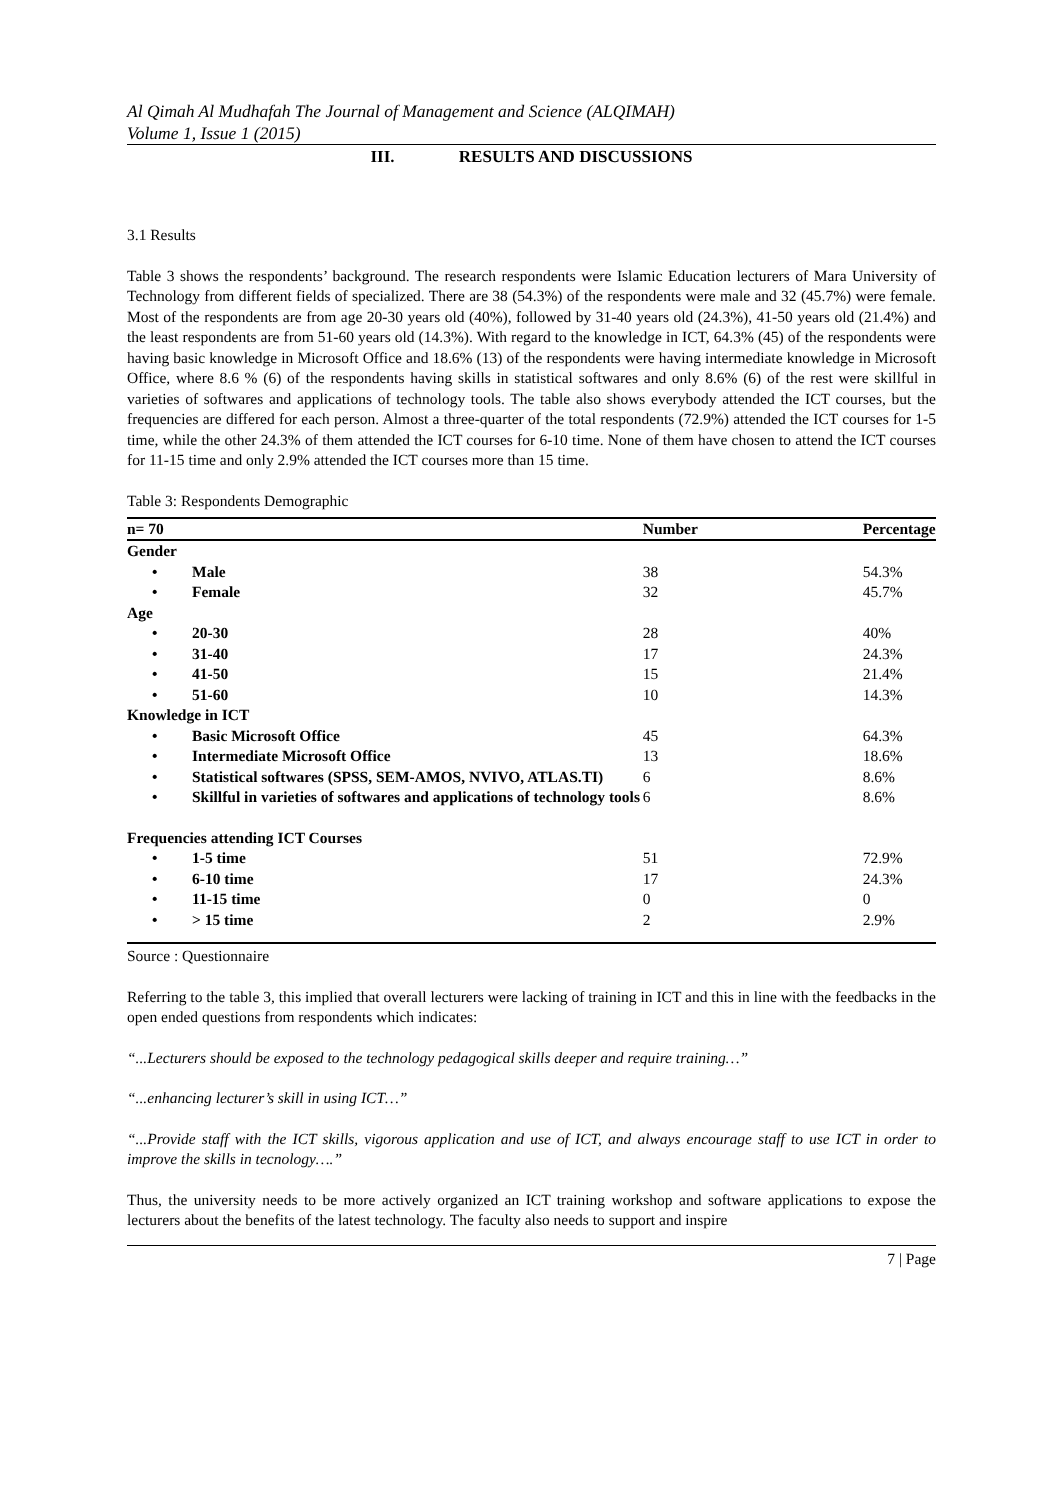Al Qimah Al Mudhafah The Journal of Management and Science (ALQIMAH)
Volume 1, Issue 1 (2015)
III. RESULTS AND DISCUSSIONS
3.1 Results
Table 3 shows the respondents’ background. The research respondents were Islamic Education lecturers of Mara University of Technology from different fields of specialized. There are 38 (54.3%) of the respondents were male and 32 (45.7%) were female. Most of the respondents are from age 20-30 years old (40%), followed by 31-40 years old (24.3%), 41-50 years old (21.4%) and the least respondents are from 51-60 years old (14.3%). With regard to the knowledge in ICT, 64.3% (45) of the respondents were having basic knowledge in Microsoft Office and 18.6% (13) of the respondents were having intermediate knowledge in Microsoft Office, where 8.6 % (6) of the respondents having skills in statistical softwares and only 8.6% (6) of the rest were skillful in varieties of softwares and applications of technology tools. The table also shows everybody attended the ICT courses, but the frequencies are differed for each person. Almost a three-quarter of the total respondents (72.9%) attended the ICT courses for 1-5 time, while the other 24.3% of them attended the ICT courses for 6-10 time. None of them have chosen to attend the ICT courses for 11-15 time and only 2.9% attended the ICT courses more than 15 time.
Table 3: Respondents Demographic
| n= 70 | Number | Percentage |
| --- | --- | --- |
| Gender | | |
| • Male | 38 | 54.3% |
| • Female | 32 | 45.7% |
| Age | | |
| • 20-30 | 28 | 40% |
| • 31-40 | 17 | 24.3% |
| • 41-50 | 15 | 21.4% |
| • 51-60 | 10 | 14.3% |
| Knowledge in ICT | | |
| • Basic Microsoft Office | 45 | 64.3% |
| • Intermediate Microsoft Office | 13 | 18.6% |
| • Statistical softwares (SPSS, SEM-AMOS, NVIVO, ATLAS.TI) | 6 | 8.6% |
| • Skillful in varieties of softwares and applications of technology tools | 6 | 8.6% |
| Frequencies attending ICT Courses | | |
| • 1-5 time | 51 | 72.9% |
| • 6-10 time | 17 | 24.3% |
| • 11-15 time | 0 | 0 |
| • > 15 time | 2 | 2.9% |
Source : Questionnaire
Referring to the table 3, this implied that overall lecturers were lacking of training in ICT and this in line with the feedbacks in the open ended questions from respondents which indicates:
“...Lecturers should be exposed to the technology pedagogical skills deeper and require training…”
“...enhancing lecturer’s skill in using ICT…”
“...Provide staff with the ICT skills, vigorous application and use of ICT, and always encourage staff to use ICT in order to improve the skills in tecnology….”
Thus, the university needs to be more actively organized an ICT training workshop and software applications to expose the lecturers about the benefits of the latest technology. The faculty also needs to support and inspire
7 | Page